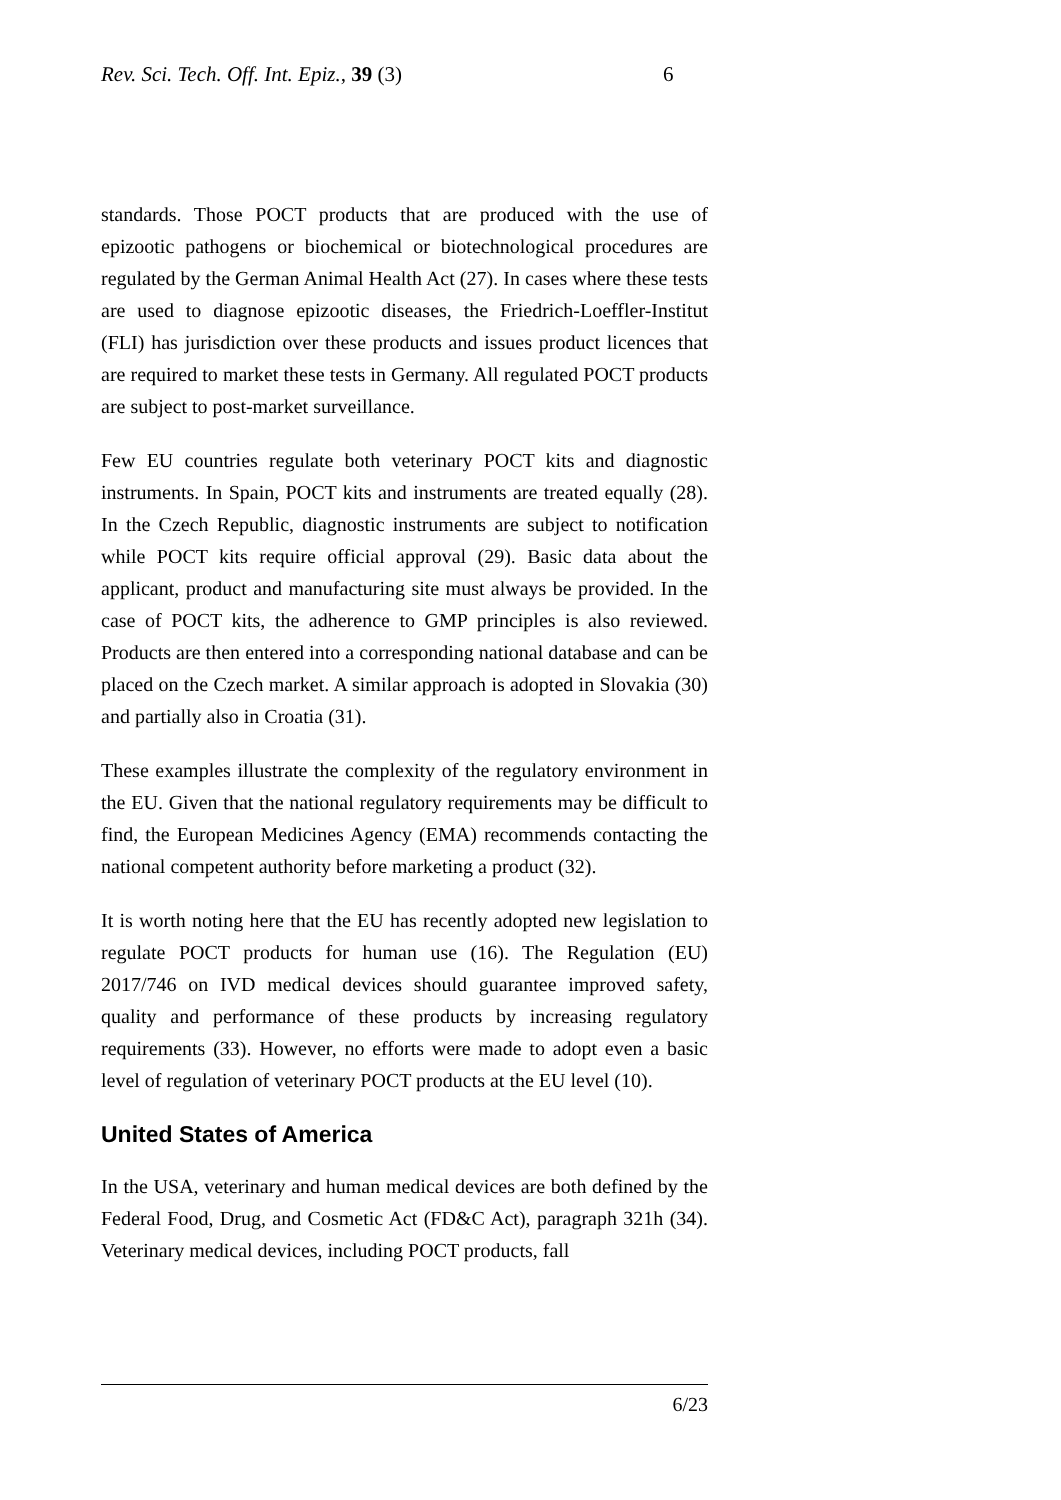Rev. Sci. Tech. Off. Int. Epiz., 39 (3) 6
standards. Those POCT products that are produced with the use of epizootic pathogens or biochemical or biotechnological procedures are regulated by the German Animal Health Act (27). In cases where these tests are used to diagnose epizootic diseases, the Friedrich-Loeffler-Institut (FLI) has jurisdiction over these products and issues product licences that are required to market these tests in Germany. All regulated POCT products are subject to post-market surveillance.
Few EU countries regulate both veterinary POCT kits and diagnostic instruments. In Spain, POCT kits and instruments are treated equally (28). In the Czech Republic, diagnostic instruments are subject to notification while POCT kits require official approval (29). Basic data about the applicant, product and manufacturing site must always be provided. In the case of POCT kits, the adherence to GMP principles is also reviewed. Products are then entered into a corresponding national database and can be placed on the Czech market. A similar approach is adopted in Slovakia (30) and partially also in Croatia (31).
These examples illustrate the complexity of the regulatory environment in the EU. Given that the national regulatory requirements may be difficult to find, the European Medicines Agency (EMA) recommends contacting the national competent authority before marketing a product (32).
It is worth noting here that the EU has recently adopted new legislation to regulate POCT products for human use (16). The Regulation (EU) 2017/746 on IVD medical devices should guarantee improved safety, quality and performance of these products by increasing regulatory requirements (33). However, no efforts were made to adopt even a basic level of regulation of veterinary POCT products at the EU level (10).
United States of America
In the USA, veterinary and human medical devices are both defined by the Federal Food, Drug, and Cosmetic Act (FD&C Act), paragraph 321h (34). Veterinary medical devices, including POCT products, fall
6/23